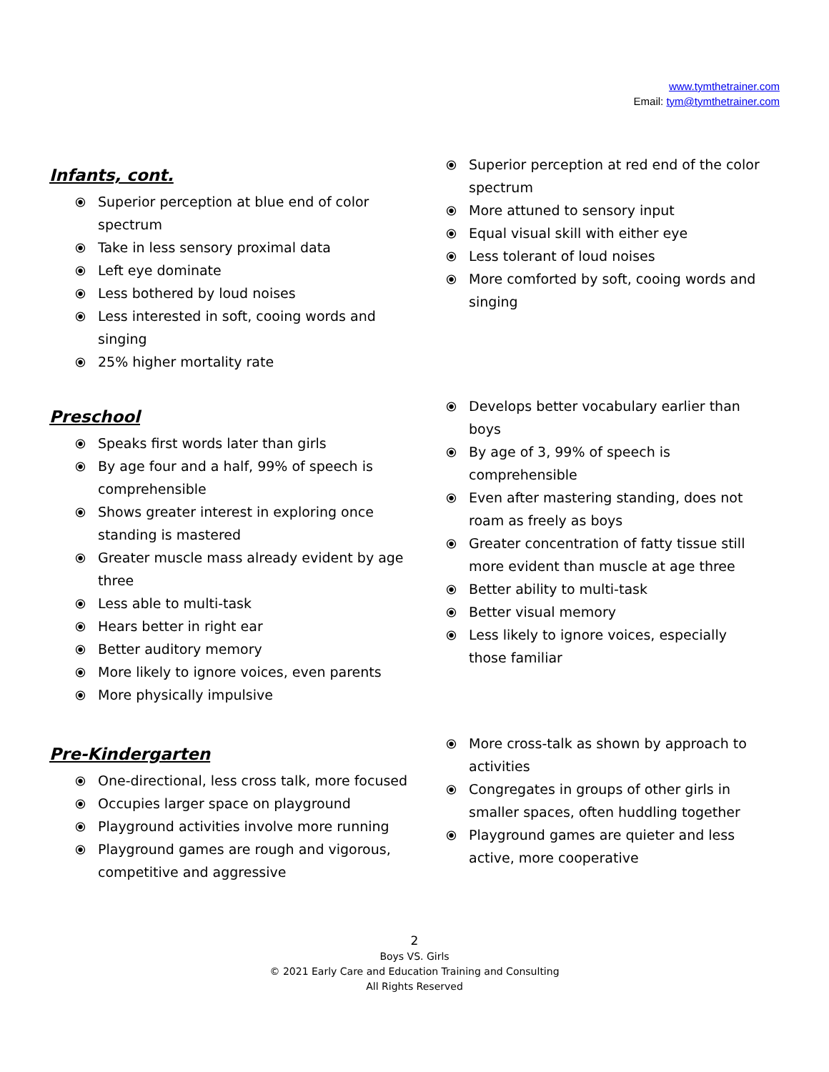www.tymthetrainer.com
Email: tym@tymthetrainer.com
Infants, cont.
⦿ Superior perception at blue end of color spectrum
⦿ Take in less sensory proximal data
⦿ Left eye dominate
⦿ Less bothered by loud noises
⦿ Less interested in soft, cooing words and singing
⦿ 25% higher mortality rate
⦿ Superior perception at red end of the color spectrum
⦿ More attuned to sensory input
⦿ Equal visual skill with either eye
⦿ Less tolerant of loud noises
⦿ More comforted by soft, cooing words and singing
Preschool
⦿ Speaks first words later than girls
⦿ By age four and a half, 99% of speech is comprehensible
⦿ Shows greater interest in exploring once standing is mastered
⦿ Greater muscle mass already evident by age three
⦿ Less able to multi-task
⦿ Hears better in right ear
⦿ Better auditory memory
⦿ More likely to ignore voices, even parents
⦿ More physically impulsive
⦿ Develops better vocabulary earlier than boys
⦿ By age of 3, 99% of speech is comprehensible
⦿ Even after mastering standing, does not roam as freely as boys
⦿ Greater concentration of fatty tissue still more evident than muscle at age three
⦿ Better ability to multi-task
⦿ Better visual memory
⦿ Less likely to ignore voices, especially those familiar
Pre-Kindergarten
⦿ One-directional, less cross talk, more focused
⦿ Occupies larger space on playground
⦿ Playground activities involve more running
⦿ Playground games are rough and vigorous, competitive and aggressive
⦿ More cross-talk as shown by approach to activities
⦿ Congregates in groups of other girls in smaller spaces, often huddling together
⦿ Playground games are quieter and less active, more cooperative
2
Boys VS. Girls
© 2021 Early Care and Education Training and Consulting
All Rights Reserved